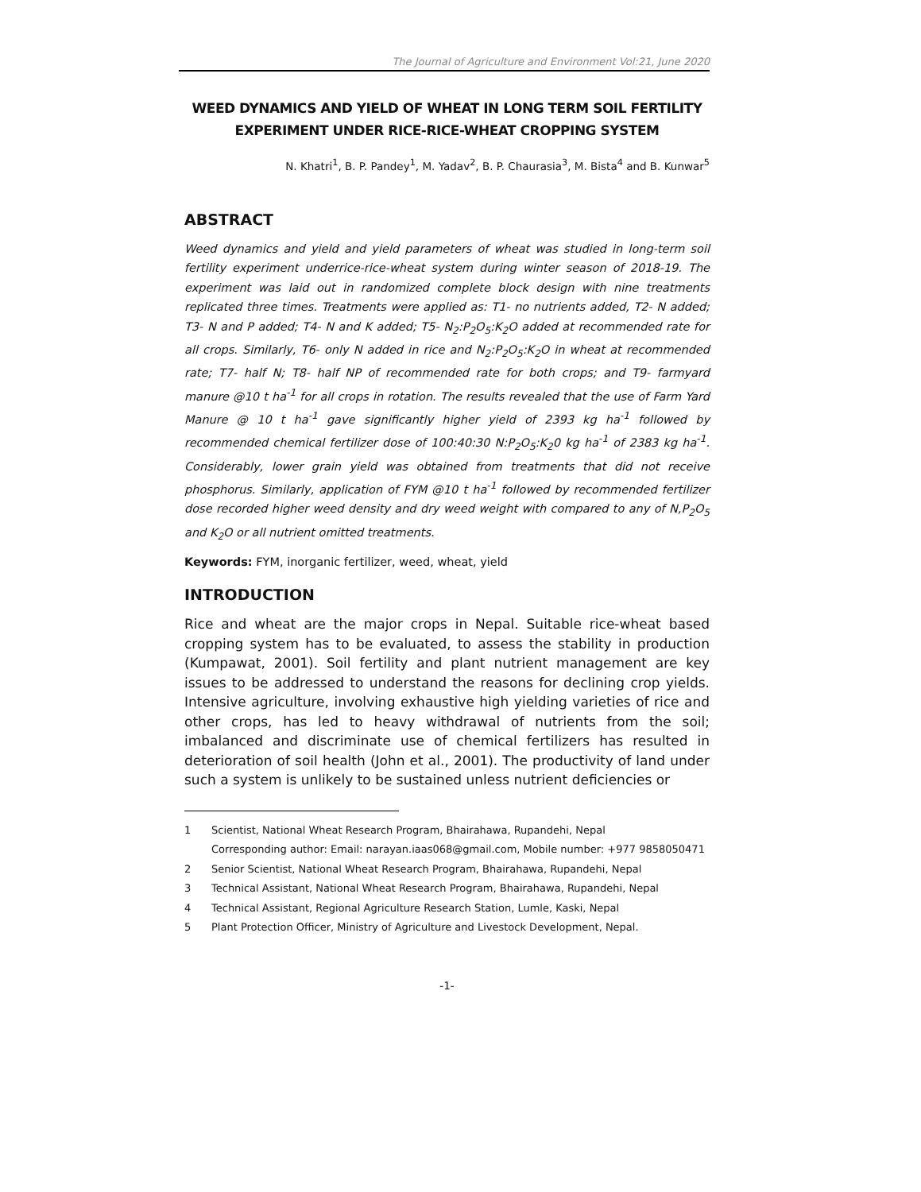The Journal of Agriculture and Environment Vol:21, June 2020
WEED DYNAMICS AND YIELD OF WHEAT IN LONG TERM SOIL FERTILITY
EXPERIMENT UNDER RICE-RICE-WHEAT CROPPING SYSTEM
N. Khatri<sup>1</sup>, B. P. Pandey<sup>1</sup>, M. Yadav<sup>2</sup>, B. P. Chaurasia<sup>3</sup>, M. Bista<sup>4</sup> and B. Kunwar<sup>5</sup>
ABSTRACT
Weed dynamics and yield and yield parameters of wheat was studied in long-term soil fertility experiment underrice-rice-wheat system during winter season of 2018-19. The experiment was laid out in randomized complete block design with nine treatments replicated three times. Treatments were applied as: T1- no nutrients added, T2- N added; T3- N and P added; T4- N and K added; T5- N<sub>2</sub>:P<sub>2</sub>O<sub>5</sub>:K<sub>2</sub>O added at recommended rate for all crops. Similarly, T6- only N added in rice and N<sub>2</sub>:P<sub>2</sub>O<sub>5</sub>:K<sub>2</sub>O in wheat at recommended rate; T7- half N; T8- half NP of recommended rate for both crops; and T9- farmyard manure @10 t ha<sup>-1</sup> for all crops in rotation. The results revealed that the use of Farm Yard Manure @ 10 t ha<sup>-1</sup> gave significantly higher yield of 2393 kg ha<sup>-1</sup> followed by recommended chemical fertilizer dose of 100:40:30 N:P<sub>2</sub>O<sub>5</sub>:K<sub>2</sub>0 kg ha<sup>-1</sup> of 2383 kg ha<sup>-1</sup>. Considerably, lower grain yield was obtained from treatments that did not receive phosphorus. Similarly, application of FYM @10 t ha<sup>-1</sup> followed by recommended fertilizer dose recorded higher weed density and dry weed weight with compared to any of N,P<sub>2</sub>O<sub>5</sub> and K<sub>2</sub>O or all nutrient omitted treatments.
Keywords: FYM, inorganic fertilizer, weed, wheat, yield
INTRODUCTION
Rice and wheat are the major crops in Nepal. Suitable rice-wheat based cropping system has to be evaluated, to assess the stability in production (Kumpawat, 2001). Soil fertility and plant nutrient management are key issues to be addressed to understand the reasons for declining crop yields. Intensive agriculture, involving exhaustive high yielding varieties of rice and other crops, has led to heavy withdrawal of nutrients from the soil; imbalanced and discriminate use of chemical fertilizers has resulted in deterioration of soil health (John et al., 2001). The productivity of land under such a system is unlikely to be sustained unless nutrient deficiencies or
1 Scientist, National Wheat Research Program, Bhairahawa, Rupandehi, Nepal
Corresponding author: Email: narayan.iaas068@gmail.com, Mobile number: +977 9858050471
2 Senior Scientist, National Wheat Research Program, Bhairahawa, Rupandehi, Nepal
3 Technical Assistant, National Wheat Research Program, Bhairahawa, Rupandehi, Nepal
4 Technical Assistant, Regional Agriculture Research Station, Lumle, Kaski, Nepal
5 Plant Protection Officer, Ministry of Agriculture and Livestock Development, Nepal.
-1-